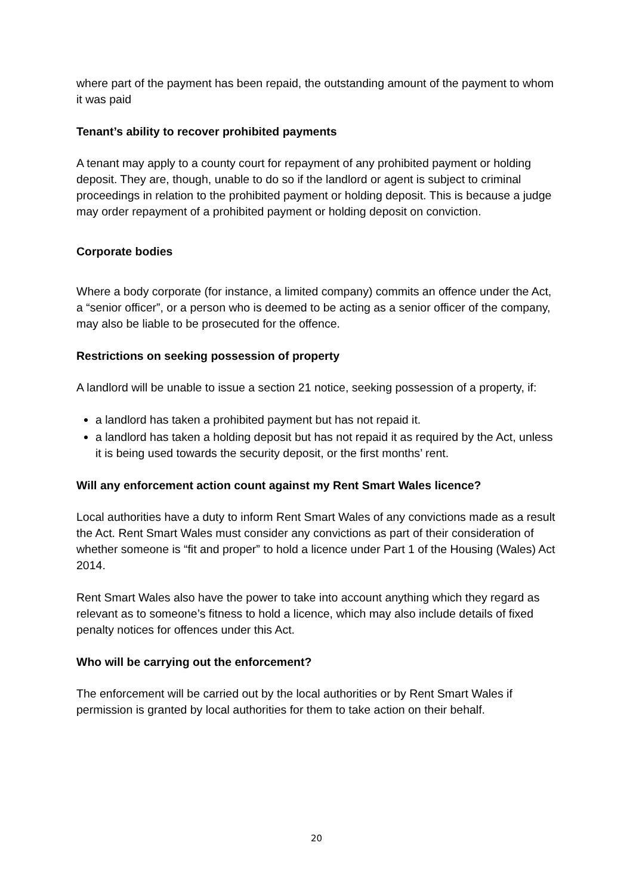where part of the payment has been repaid, the outstanding amount of the payment to whom it was paid
Tenant’s ability to recover prohibited payments
A tenant may apply to a county court for repayment of any prohibited payment or holding deposit. They are, though, unable to do so if the landlord or agent is subject to criminal proceedings in relation to the prohibited payment or holding deposit. This is because a judge may order repayment of a prohibited payment or holding deposit on conviction.
Corporate bodies
Where a body corporate (for instance, a limited company) commits an offence under the Act, a “senior officer”, or a person who is deemed to be acting as a senior officer of the company, may also be liable to be prosecuted for the offence.
Restrictions on seeking possession of property
A landlord will be unable to issue a section 21 notice, seeking possession of a property, if:
a landlord has taken a prohibited payment but has not repaid it.
a landlord has taken a holding deposit but has not repaid it as required by the Act, unless it is being used towards the security deposit, or the first months’ rent.
Will any enforcement action count against my Rent Smart Wales licence?
Local authorities have a duty to inform Rent Smart Wales of any convictions made as a result the Act. Rent Smart Wales must consider any convictions as part of their consideration of whether someone is “fit and proper” to hold a licence under Part 1 of the Housing (Wales) Act 2014.
Rent Smart Wales also have the power to take into account anything which they regard as relevant as to someone’s fitness to hold a licence, which may also include details of fixed penalty notices for offences under this Act.
Who will be carrying out the enforcement?
The enforcement will be carried out by the local authorities or by Rent Smart Wales if permission is granted by local authorities for them to take action on their behalf.
20